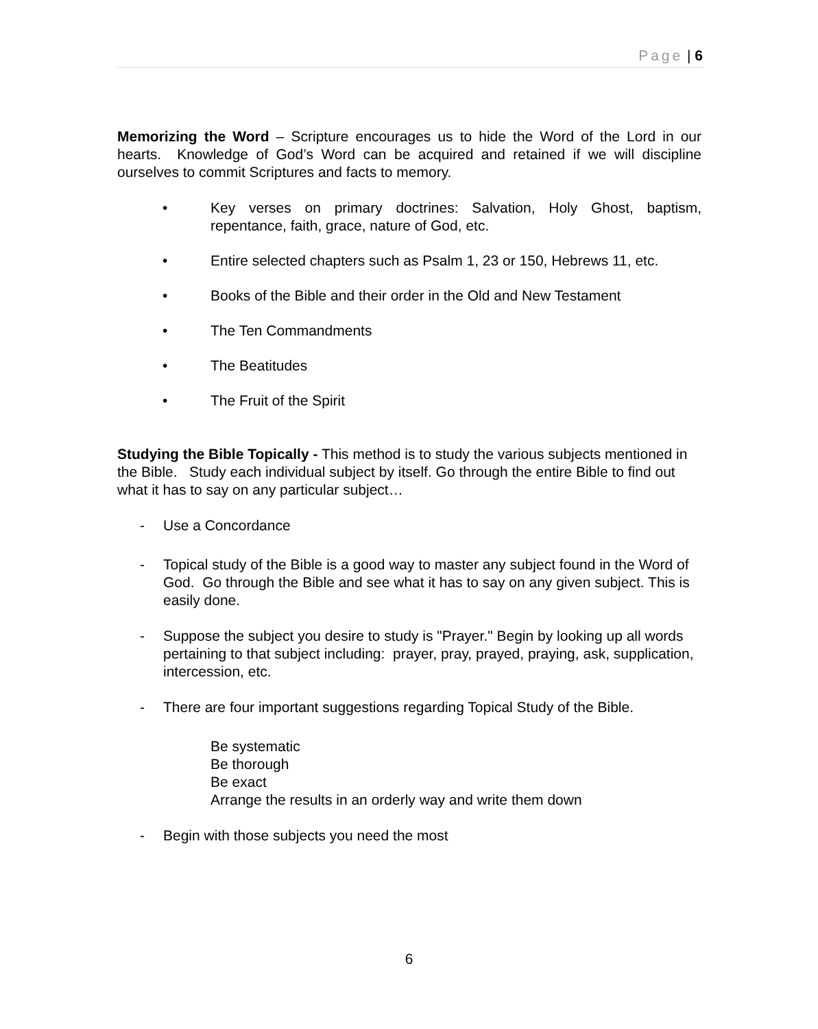Page | 6
Memorizing the Word – Scripture encourages us to hide the Word of the Lord in our hearts. Knowledge of God’s Word can be acquired and retained if we will discipline ourselves to commit Scriptures and facts to memory.
• Key verses on primary doctrines: Salvation, Holy Ghost, baptism, repentance, faith, grace, nature of God, etc.
• Entire selected chapters such as Psalm 1, 23 or 150, Hebrews 11, etc.
• Books of the Bible and their order in the Old and New Testament
• The Ten Commandments
• The Beatitudes
• The Fruit of the Spirit
Studying the Bible Topically - This method is to study the various subjects mentioned in the Bible. Study each individual subject by itself. Go through the entire Bible to find out what it has to say on any particular subject…
- Use a Concordance
- Topical study of the Bible is a good way to master any subject found in the Word of God. Go through the Bible and see what it has to say on any given subject. This is easily done.
- Suppose the subject you desire to study is "Prayer." Begin by looking up all words pertaining to that subject including: prayer, pray, prayed, praying, ask, supplication, intercession, etc.
- There are four important suggestions regarding Topical Study of the Bible.
Be systematic
Be thorough
Be exact
Arrange the results in an orderly way and write them down
- Begin with those subjects you need the most
6